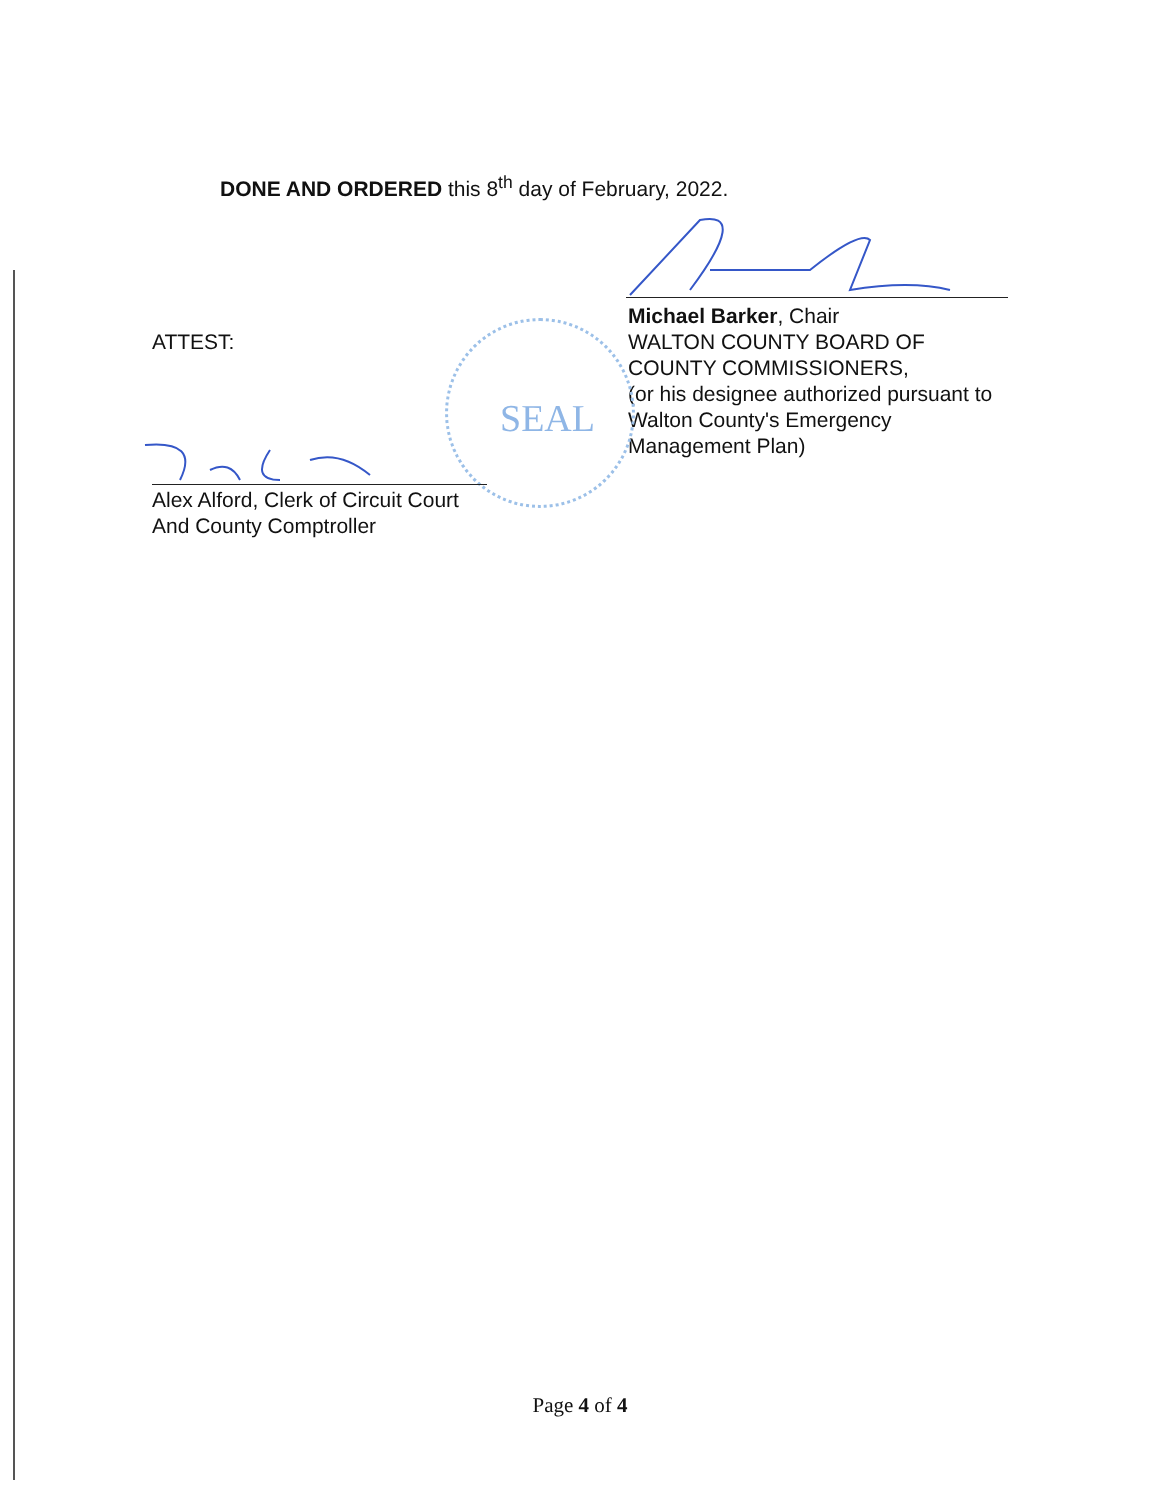DONE AND ORDERED this 8<sup>th</sup> day of February, 2022.
Michael Barker, Chair
WALTON COUNTY BOARD OF
COUNTY COMMISSIONERS,
(or his designee authorized pursuant to
Walton County's Emergency
Management Plan)
ATTEST:
SEAL
Alex Alford, Clerk of Circuit Court
And County Comptroller
Page 4 of 4